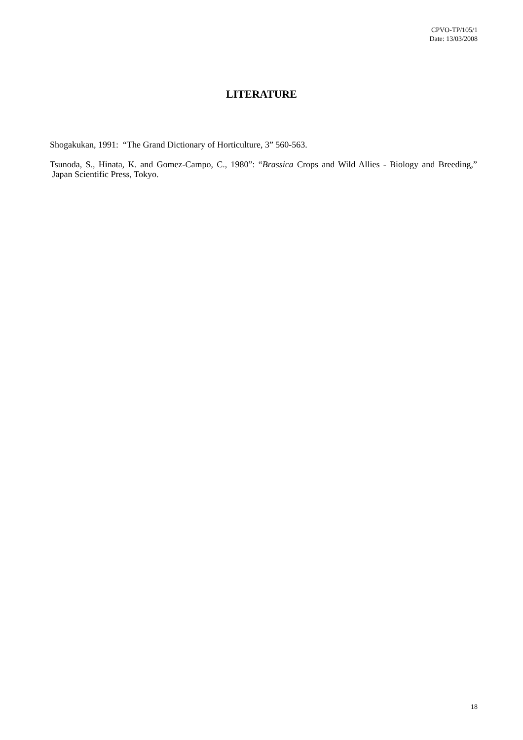CPVO-TP/105/1
Date: 13/03/2008
LITERATURE
Shogakukan, 1991: “The Grand Dictionary of Horticulture, 3” 560-563.
Tsunoda, S., Hinata, K. and Gomez-Campo, C., 1980”: “Brassica Crops and Wild Allies - Biology and Breeding,” Japan Scientific Press, Tokyo.
18